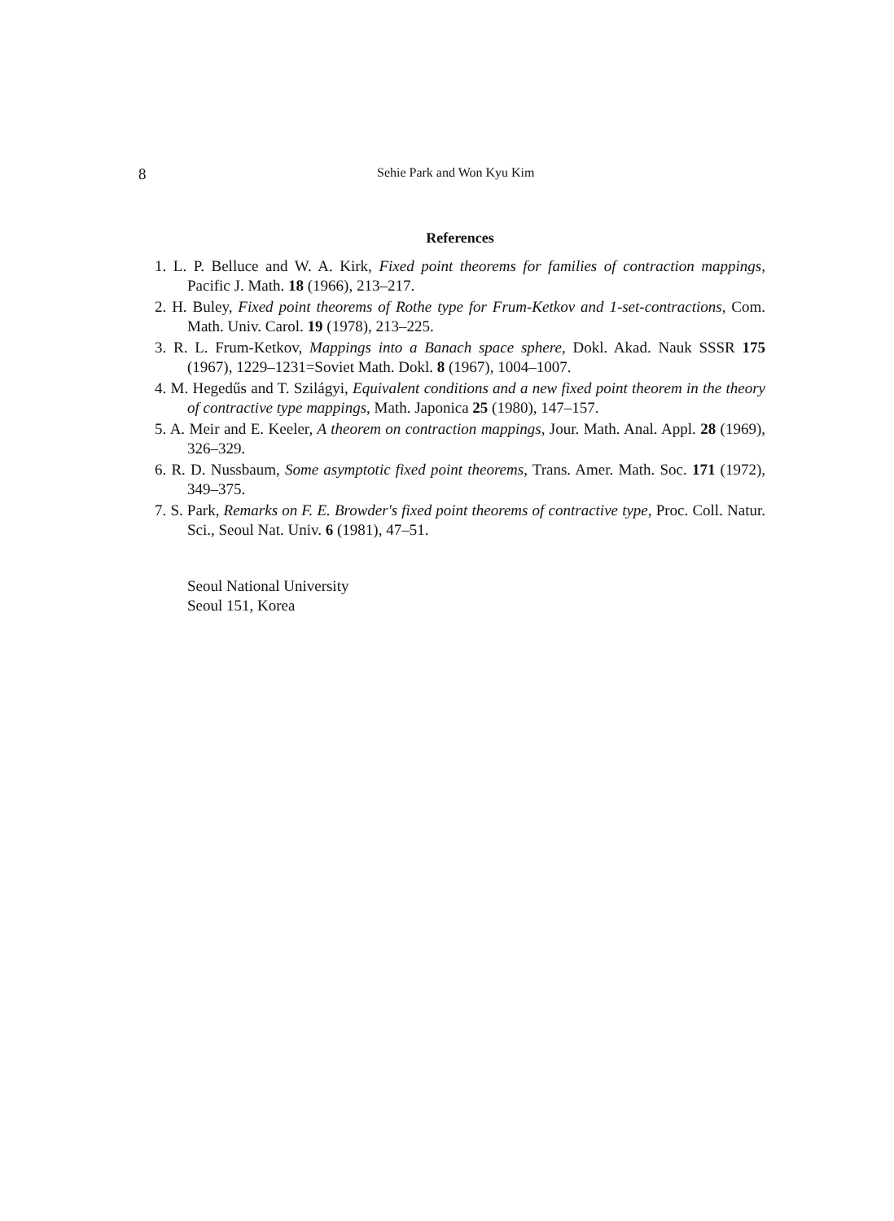8
Sehie Park and Won Kyu Kim
References
1. L. P. Belluce and W. A. Kirk, Fixed point theorems for families of contraction mappings, Pacific J. Math. 18 (1966), 213–217.
2. H. Buley, Fixed point theorems of Rothe type for Frum-Ketkov and 1-set-contractions, Com. Math. Univ. Carol. 19 (1978), 213–225.
3. R. L. Frum-Ketkov, Mappings into a Banach space sphere, Dokl. Akad. Nauk SSSR 175 (1967), 1229–1231=Soviet Math. Dokl. 8 (1967), 1004–1007.
4. M. Hegedűs and T. Szilágyi, Equivalent conditions and a new fixed point theorem in the theory of contractive type mappings, Math. Japonica 25 (1980), 147–157.
5. A. Meir and E. Keeler, A theorem on contraction mappings, Jour. Math. Anal. Appl. 28 (1969), 326–329.
6. R. D. Nussbaum, Some asymptotic fixed point theorems, Trans. Amer. Math. Soc. 171 (1972), 349–375.
7. S. Park, Remarks on F. E. Browder's fixed point theorems of contractive type, Proc. Coll. Natur. Sci., Seoul Nat. Univ. 6 (1981), 47–51.
Seoul National University
Seoul 151, Korea